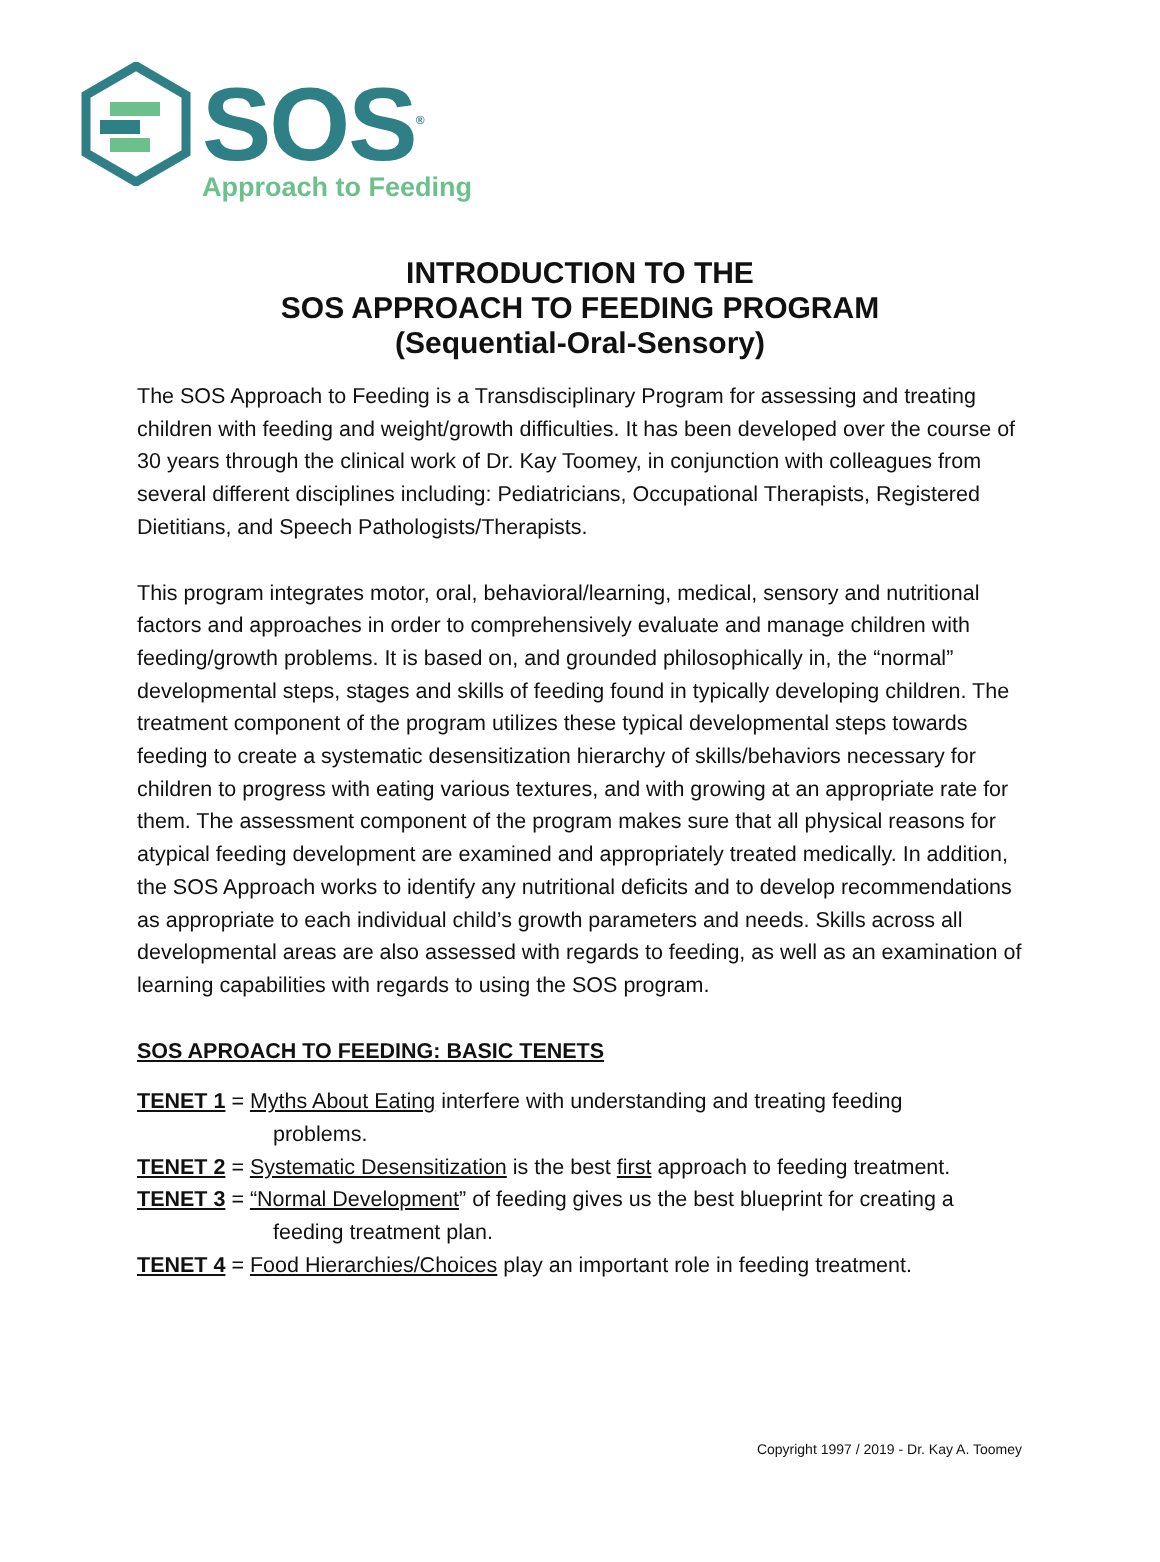SOS<sup>®</sup>
Approach to Feeding
INTRODUCTION TO THE
SOS APPROACH TO FEEDING PROGRAM
(Sequential-Oral-Sensory)
The SOS Approach to Feeding is a Transdisciplinary Program for assessing and treating children with feeding and weight/growth difficulties. It has been developed over the course of 30 years through the clinical work of Dr. Kay Toomey, in conjunction with colleagues from several different disciplines including: Pediatricians, Occupational Therapists, Registered Dietitians, and Speech Pathologists/Therapists.
This program integrates motor, oral, behavioral/learning, medical, sensory and nutritional factors and approaches in order to comprehensively evaluate and manage children with feeding/growth problems. It is based on, and grounded philosophically in, the “normal” developmental steps, stages and skills of feeding found in typically developing children. The treatment component of the program utilizes these typical developmental steps towards feeding to create a systematic desensitization hierarchy of skills/behaviors necessary for children to progress with eating various textures, and with growing at an appropriate rate for them. The assessment component of the program makes sure that all physical reasons for atypical feeding development are examined and appropriately treated medically. In addition, the SOS Approach works to identify any nutritional deficits and to develop recommendations as appropriate to each individual child’s growth parameters and needs. Skills across all developmental areas are also assessed with regards to feeding, as well as an examination of learning capabilities with regards to using the SOS program.
SOS APROACH TO FEEDING: BASIC TENETS
TENET 1 = Myths About Eating interfere with understanding and treating feeding
problems.
TENET 2 = Systematic Desensitization is the best first approach to feeding treatment.
TENET 3 = “Normal Development” of feeding gives us the best blueprint for creating a
feeding treatment plan.
TENET 4 = Food Hierarchies/Choices play an important role in feeding treatment.
Copyright 1997 / 2019 - Dr. Kay A. Toomey